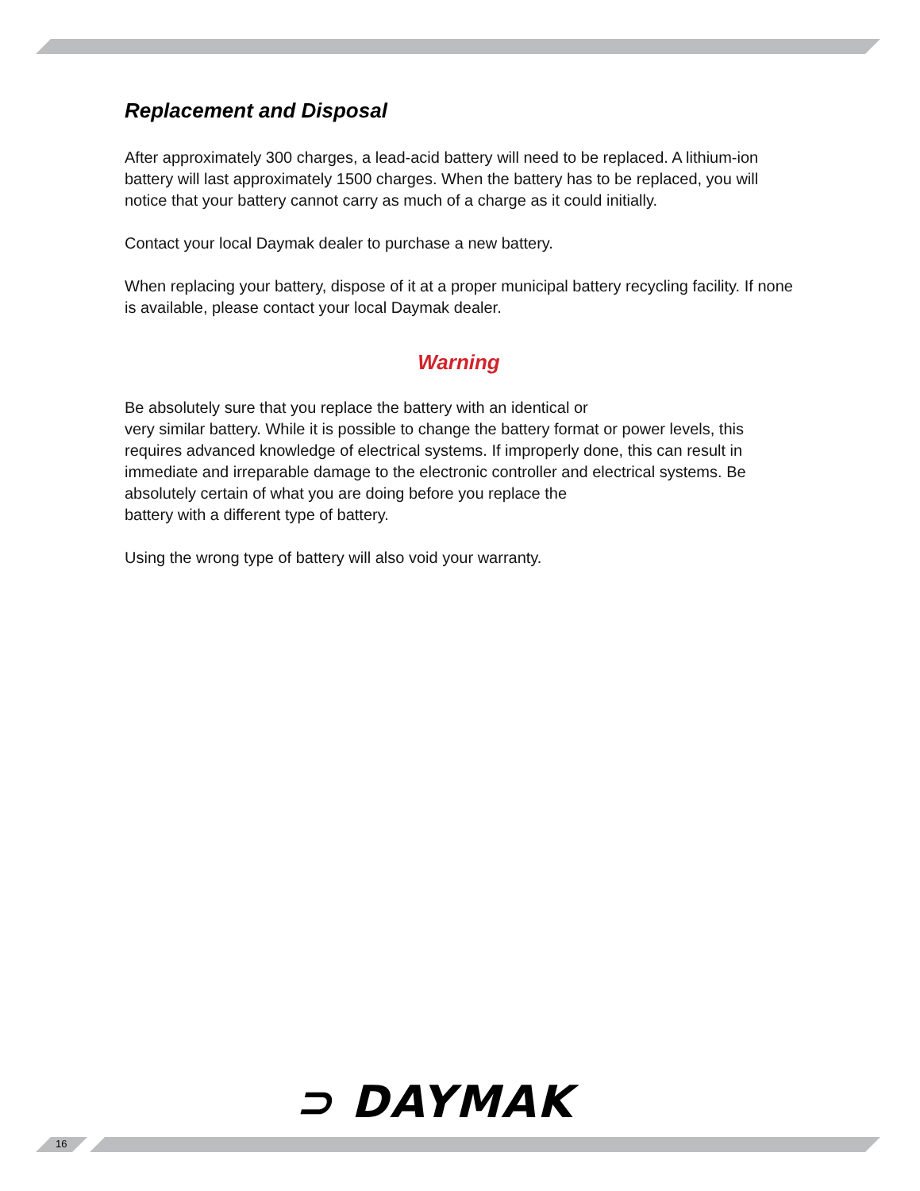Replacement and Disposal
After approximately 300 charges, a lead-acid battery will need to be replaced. A lithium-ion battery will last approximately 1500 charges. When the battery has to be replaced, you will notice that your battery cannot carry as much of a charge as it could initially.
Contact your local Daymak dealer to purchase a new battery.
When replacing your battery, dispose of it at a proper municipal battery recycling facility. If none is available, please contact your local Daymak dealer.
Warning
Be absolutely sure that you replace the battery with an identical or
very similar battery. While it is possible to change the battery format or power levels, this requires advanced knowledge of electrical systems. If improperly done, this can result in immediate and irreparable damage to the electronic controller and electrical systems. Be absolutely certain of what you are doing before you replace the
battery with a different type of battery.
Using the wrong type of battery will also void your warranty.
⊃ DAYMAK
16